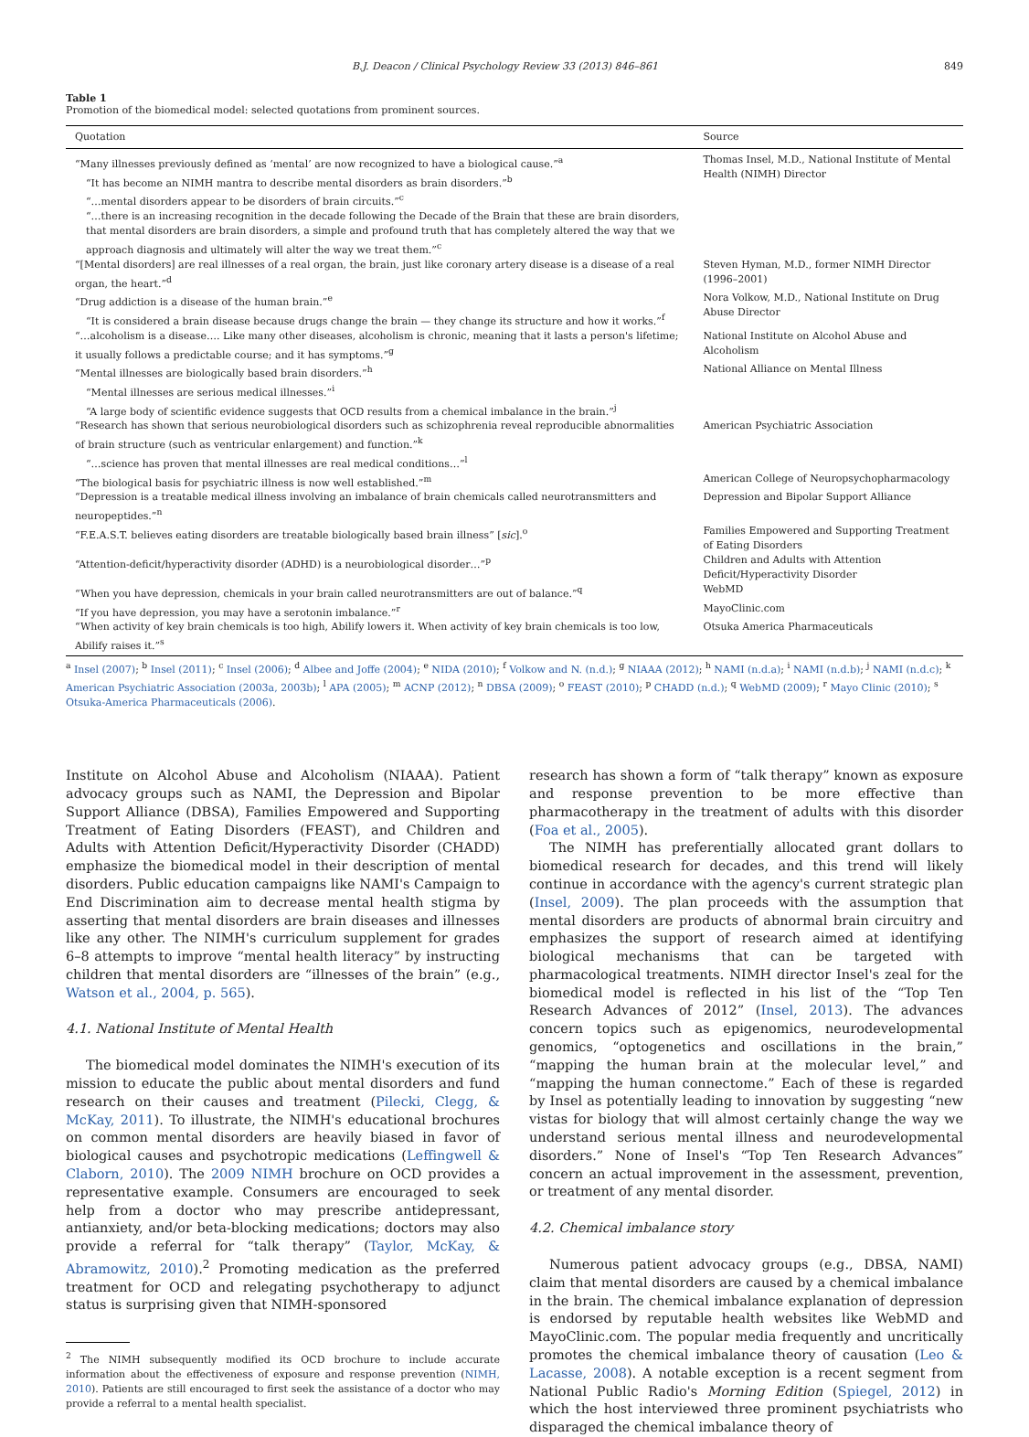B.J. Deacon / Clinical Psychology Review 33 (2013) 846–861 849
Table 1
Promotion of the biomedical model: selected quotations from prominent sources.
| Quotation | Source |
| --- | --- |
| “Many illnesses previously defined as ‘mental’ are now recognized to have a biological cause.”<sup>a</sup> “It has become an NIMH mantra to describe mental disorders as brain disorders.”<sup>b</sup> “…mental disorders appear to be disorders of brain circuits.”<sup>c</sup> “…there is an increasing recognition in the decade following the Decade of the Brain that these are brain disorders, that mental disorders are brain disorders, a simple and profound truth that has completely altered the way that we approach diagnosis and ultimately will alter the way we treat them.”<sup>c</sup> | Thomas Insel, M.D., National Institute of Mental Health (NIMH) Director |
| “[Mental disorders] are real illnesses of a real organ, the brain, just like coronary artery disease is a disease of a real organ, the heart.”<sup>d</sup> | Steven Hyman, M.D., former NIMH Director (1996–2001) |
| “Drug addiction is a disease of the human brain.”<sup>e</sup> “It is considered a brain disease because drugs change the brain — they change its structure and how it works.”<sup>f</sup> | Nora Volkow, M.D., National Institute on Drug Abuse Director |
| “…alcoholism is a disease…. Like many other diseases, alcoholism is chronic, meaning that it lasts a person's lifetime; it usually follows a predictable course; and it has symptoms.”<sup>g</sup> | National Institute on Alcohol Abuse and Alcoholism |
| “Mental illnesses are biologically based brain disorders.”<sup>h</sup> “Mental illnesses are serious medical illnesses.”<sup>i</sup> “A large body of scientific evidence suggests that OCD results from a chemical imbalance in the brain.”<sup>j</sup> | National Alliance on Mental Illness |
| “Research has shown that serious neurobiological disorders such as schizophrenia reveal reproducible abnormalities of brain structure (such as ventricular enlargement) and function.”<sup>k</sup> “…science has proven that mental illnesses are real medical conditions…”<sup>l</sup> | American Psychiatric Association |
| “The biological basis for psychiatric illness is now well established.”<sup>m</sup> | American College of Neuropsychopharmacology |
| “Depression is a treatable medical illness involving an imbalance of brain chemicals called neurotransmitters and neuropeptides.”<sup>n</sup> | Depression and Bipolar Support Alliance |
| “F.E.A.S.T. believes eating disorders are treatable biologically based brain illness” [ sic ].<sup>o</sup> | Families Empowered and Supporting Treatment of Eating Disorders |
| “Attention-deficit/hyperactivity disorder (ADHD) is a neurobiological disorder…”<sup>p</sup> | Children and Adults with Attention Deficit/Hyperactivity Disorder |
| “When you have depression, chemicals in your brain called neurotransmitters are out of balance.”<sup>q</sup> | WebMD |
| “If you have depression, you may have a serotonin imbalance.”<sup>r</sup> | MayoClinic.com |
| “When activity of key brain chemicals is too high, Abilify lowers it. When activity of key brain chemicals is too low, Abilify raises it.”<sup>s</sup> | Otsuka America Pharmaceuticals |
<sup>a</sup> Insel (2007); <sup>b</sup> Insel (2011); <sup>c</sup> Insel (2006); <sup>d</sup> Albee and Joffe (2004); <sup>e</sup> NIDA (2010); <sup>f</sup> Volkow and N. (n.d.); <sup>g</sup> NIAAA (2012); <sup>h</sup> NAMI (n.d.a); <sup>i</sup> NAMI (n.d.b); <sup>j</sup> NAMI (n.d.c); <sup>k</sup> American Psychiatric Association (2003a, 2003b); <sup>l</sup> APA (2005); <sup>m</sup> ACNP (2012); <sup>n</sup> DBSA (2009); <sup>o</sup> FEAST (2010); <sup>p</sup> CHADD (n.d.); <sup>q</sup> WebMD (2009); <sup>r</sup> Mayo Clinic (2010); <sup>s</sup> Otsuka-America Pharmaceuticals (2006).
Institute on Alcohol Abuse and Alcoholism (NIAAA). Patient advocacy groups such as NAMI, the Depression and Bipolar Support Alliance (DBSA), Families Empowered and Supporting Treatment of Eating Disorders (FEAST), and Children and Adults with Attention Deficit/Hyperactivity Disorder (CHADD) emphasize the biomedical model in their description of mental disorders. Public education campaigns like NAMI's Campaign to End Discrimination aim to decrease mental health stigma by asserting that mental disorders are brain diseases and illnesses like any other. The NIMH's curriculum supplement for grades 6–8 attempts to improve “mental health literacy” by instructing children that mental disorders are “illnesses of the brain” (e.g., Watson et al., 2004, p. 565).
4.1. National Institute of Mental Health
The biomedical model dominates the NIMH's execution of its mission to educate the public about mental disorders and fund research on their causes and treatment (Pilecki, Clegg, & McKay, 2011). To illustrate, the NIMH's educational brochures on common mental disorders are heavily biased in favor of biological causes and psychotropic medications (Leffingwell & Claborn, 2010). The 2009 NIMH brochure on OCD provides a representative example. Consumers are encouraged to seek help from a doctor who may prescribe antidepressant, antianxiety, and/or beta-blocking medications; doctors may also provide a referral for “talk therapy” (Taylor, McKay, & Abramowitz, 2010).<sup>2</sup> Promoting medication as the preferred treatment for OCD and relegating psychotherapy to adjunct status is surprising given that NIMH-sponsored
<sup>2</sup> The NIMH subsequently modified its OCD brochure to include accurate information about the effectiveness of exposure and response prevention (NIMH, 2010). Patients are still encouraged to first seek the assistance of a doctor who may provide a referral to a mental health specialist.
research has shown a form of “talk therapy” known as exposure and response prevention to be more effective than pharmacotherapy in the treatment of adults with this disorder (Foa et al., 2005).
The NIMH has preferentially allocated grant dollars to biomedical research for decades, and this trend will likely continue in accordance with the agency's current strategic plan (Insel, 2009). The plan proceeds with the assumption that mental disorders are products of abnormal brain circuitry and emphasizes the support of research aimed at identifying biological mechanisms that can be targeted with pharmacological treatments. NIMH director Insel's zeal for the biomedical model is reflected in his list of the “Top Ten Research Advances of 2012” (Insel, 2013). The advances concern topics such as epigenomics, neurodevelopmental genomics, “optogenetics and oscillations in the brain,” “mapping the human brain at the molecular level,” and “mapping the human connectome.” Each of these is regarded by Insel as potentially leading to innovation by suggesting “new vistas for biology that will almost certainly change the way we understand serious mental illness and neurodevelopmental disorders.” None of Insel's “Top Ten Research Advances” concern an actual improvement in the assessment, prevention, or treatment of any mental disorder.
4.2. Chemical imbalance story
Numerous patient advocacy groups (e.g., DBSA, NAMI) claim that mental disorders are caused by a chemical imbalance in the brain. The chemical imbalance explanation of depression is endorsed by reputable health websites like WebMD and MayoClinic.com. The popular media frequently and uncritically promotes the chemical imbalance theory of causation (Leo & Lacasse, 2008). A notable exception is a recent segment from National Public Radio's Morning Edition (Spiegel, 2012) in which the host interviewed three prominent psychiatrists who disparaged the chemical imbalance theory of